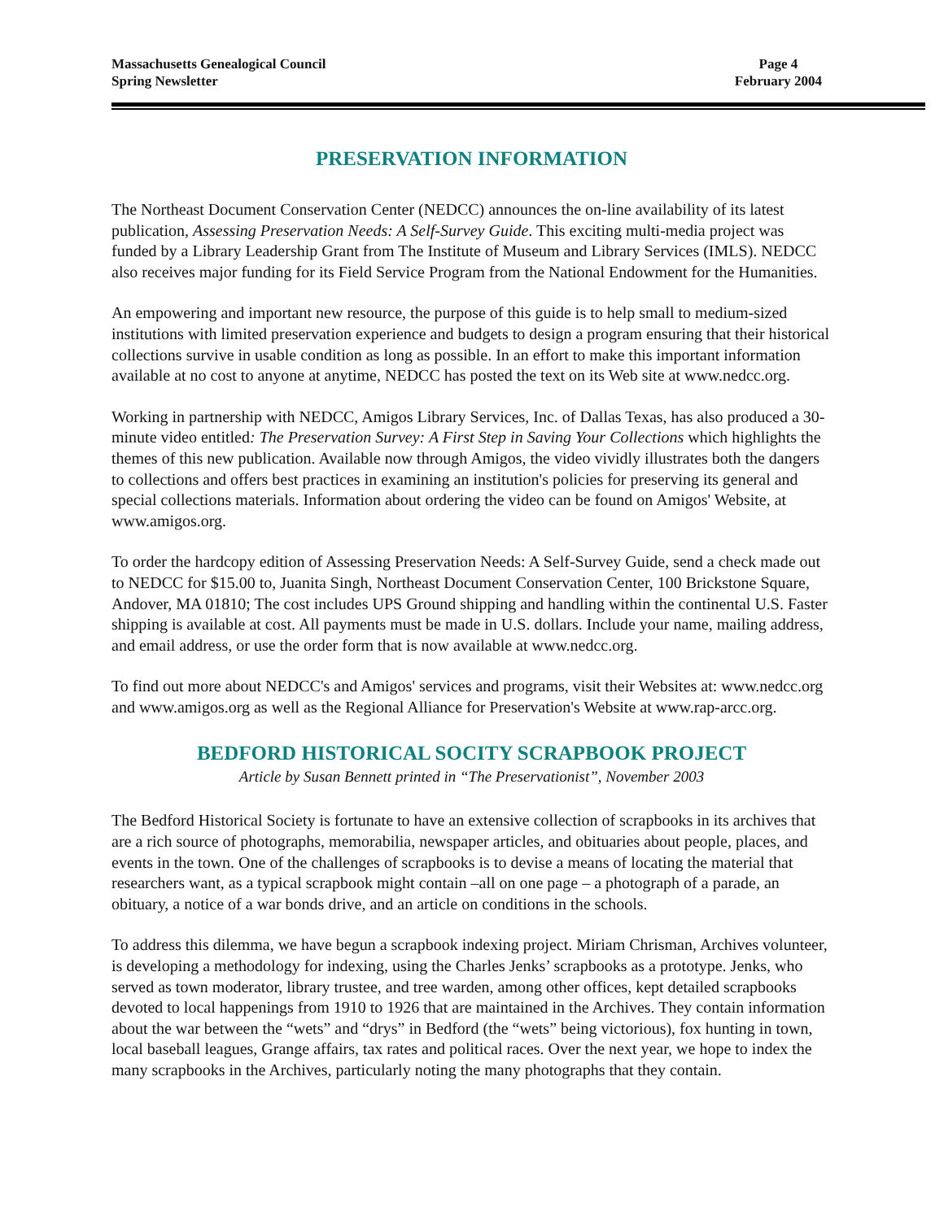Massachusetts Genealogical Council
Spring Newsletter
Page 4
February 2004
PRESERVATION INFORMATION
The Northeast Document Conservation Center (NEDCC) announces the on-line availability of its latest publication, Assessing Preservation Needs: A Self-Survey Guide. This exciting multi-media project was funded by a Library Leadership Grant from The Institute of Museum and Library Services (IMLS). NEDCC also receives major funding for its Field Service Program from the National Endowment for the Humanities.
An empowering and important new resource, the purpose of this guide is to help small to medium-sized institutions with limited preservation experience and budgets to design a program ensuring that their historical collections survive in usable condition as long as possible. In an effort to make this important information available at no cost to anyone at anytime, NEDCC has posted the text on its Web site at www.nedcc.org.
Working in partnership with NEDCC, Amigos Library Services, Inc. of Dallas Texas, has also produced a 30-minute video entitled: The Preservation Survey: A First Step in Saving Your Collections which highlights the themes of this new publication. Available now through Amigos, the video vividly illustrates both the dangers to collections and offers best practices in examining an institution's policies for preserving its general and special collections materials. Information about ordering the video can be found on Amigos' Website, at www.amigos.org.
To order the hardcopy edition of Assessing Preservation Needs: A Self-Survey Guide, send a check made out to NEDCC for $15.00 to, Juanita Singh, Northeast Document Conservation Center, 100 Brickstone Square, Andover, MA 01810; The cost includes UPS Ground shipping and handling within the continental U.S. Faster shipping is available at cost. All payments must be made in U.S. dollars. Include your name, mailing address, and email address, or use the order form that is now available at www.nedcc.org.
To find out more about NEDCC's and Amigos' services and programs, visit their Websites at: www.nedcc.org and www.amigos.org as well as the Regional Alliance for Preservation's Website at www.rap-arcc.org.
BEDFORD HISTORICAL SOCITY SCRAPBOOK PROJECT
Article by Susan Bennett printed in “The Preservationist”, November 2003
The Bedford Historical Society is fortunate to have an extensive collection of scrapbooks in its archives that are a rich source of photographs, memorabilia, newspaper articles, and obituaries about people, places, and events in the town. One of the challenges of scrapbooks is to devise a means of locating the material that researchers want, as a typical scrapbook might contain –all on one page – a photograph of a parade, an obituary, a notice of a war bonds drive, and an article on conditions in the schools.
To address this dilemma, we have begun a scrapbook indexing project. Miriam Chrisman, Archives volunteer, is developing a methodology for indexing, using the Charles Jenks’ scrapbooks as a prototype. Jenks, who served as town moderator, library trustee, and tree warden, among other offices, kept detailed scrapbooks devoted to local happenings from 1910 to 1926 that are maintained in the Archives. They contain information about the war between the “wets” and “drys” in Bedford (the “wets” being victorious), fox hunting in town, local baseball leagues, Grange affairs, tax rates and political races. Over the next year, we hope to index the many scrapbooks in the Archives, particularly noting the many photographs that they contain.